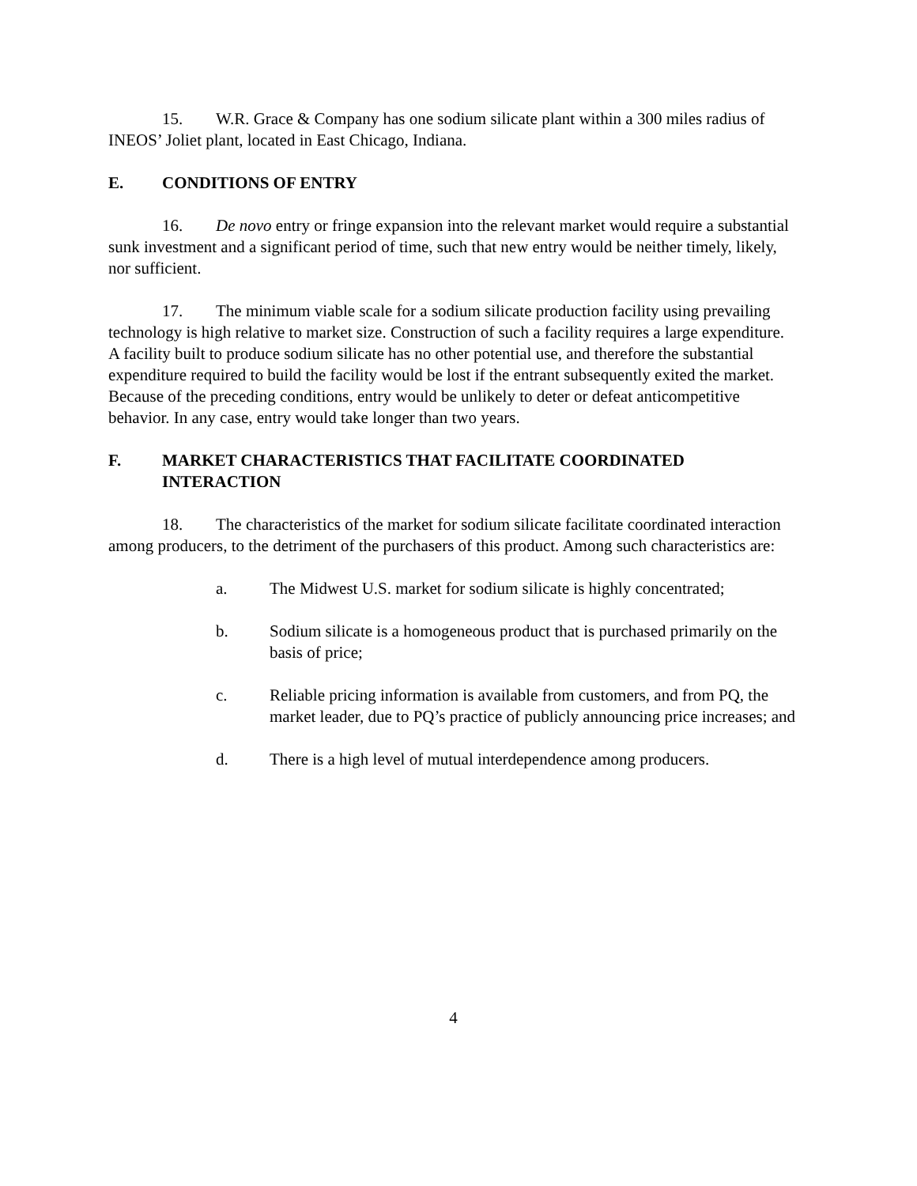15. W.R. Grace & Company has one sodium silicate plant within a 300 miles radius of INEOS’ Joliet plant, located in East Chicago, Indiana.
E. CONDITIONS OF ENTRY
16. De novo entry or fringe expansion into the relevant market would require a substantial sunk investment and a significant period of time, such that new entry would be neither timely, likely, nor sufficient.
17. The minimum viable scale for a sodium silicate production facility using prevailing technology is high relative to market size. Construction of such a facility requires a large expenditure. A facility built to produce sodium silicate has no other potential use, and therefore the substantial expenditure required to build the facility would be lost if the entrant subsequently exited the market. Because of the preceding conditions, entry would be unlikely to deter or defeat anticompetitive behavior. In any case, entry would take longer than two years.
F. MARKET CHARACTERISTICS THAT FACILITATE COORDINATED INTERACTION
18. The characteristics of the market for sodium silicate facilitate coordinated interaction among producers, to the detriment of the purchasers of this product. Among such characteristics are:
a. The Midwest U.S. market for sodium silicate is highly concentrated;
b. Sodium silicate is a homogeneous product that is purchased primarily on the basis of price;
c. Reliable pricing information is available from customers, and from PQ, the market leader, due to PQ’s practice of publicly announcing price increases; and
d. There is a high level of mutual interdependence among producers.
4